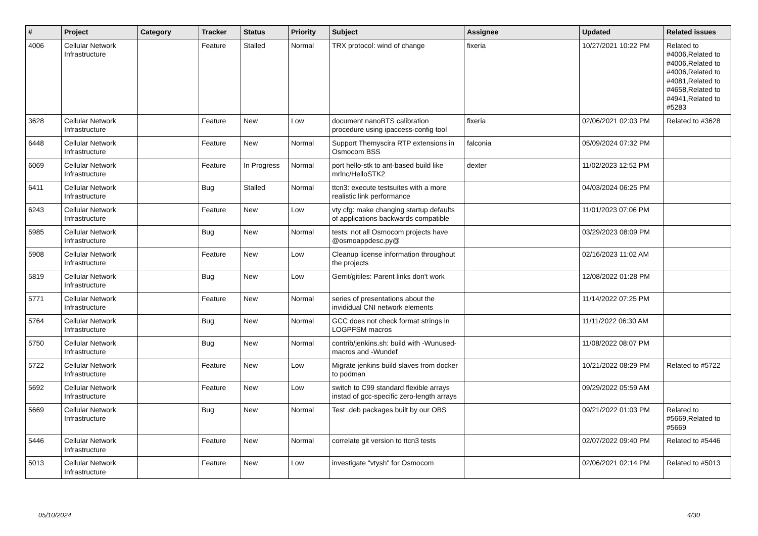| # | Project | Category | Tracker | Status | Priority | Subject | Assignee | Updated | Related issues |
| --- | --- | --- | --- | --- | --- | --- | --- | --- | --- |
| 4006 | Cellular Network Infrastructure | | Feature | Stalled | Normal | TRX protocol: wind of change | fixeria | 10/27/2021 10:22 PM | Related to #4006,Related to #4006,Related to #4006,Related to #4081,Related to #4658,Related to #4941,Related to #5283 |
| 3628 | Cellular Network Infrastructure | | Feature | New | Low | document nanoBTS calibration procedure using ipaccess-config tool | fixeria | 02/06/2021 02:03 PM | Related to #3628 |
| 6448 | Cellular Network Infrastructure | | Feature | New | Normal | Support Themyscira RTP extensions in Osmocom BSS | falconia | 05/09/2024 07:32 PM | |
| 6069 | Cellular Network Infrastructure | | Feature | In Progress | Normal | port hello-stk to ant-based build like mrlnc/HelloSTK2 | dexter | 11/02/2023 12:52 PM | |
| 6411 | Cellular Network Infrastructure | | Bug | Stalled | Normal | ttcn3: execute testsuites with a more realistic link performance | | 04/03/2024 06:25 PM | |
| 6243 | Cellular Network Infrastructure | | Feature | New | Low | vty cfg: make changing startup defaults of applications backwards compatible | | 11/01/2023 07:06 PM | |
| 5985 | Cellular Network Infrastructure | | Bug | New | Normal | tests: not all Osmocom projects have @osmoappdesc.py@ | | 03/29/2023 08:09 PM | |
| 5908 | Cellular Network Infrastructure | | Feature | New | Low | Cleanup license information throughout the projects | | 02/16/2023 11:02 AM | |
| 5819 | Cellular Network Infrastructure | | Bug | New | Low | Gerrit/gitiles: Parent links don't work | | 12/08/2022 01:28 PM | |
| 5771 | Cellular Network Infrastructure | | Feature | New | Normal | series of presentations about the invididual CNI network elements | | 11/14/2022 07:25 PM | |
| 5764 | Cellular Network Infrastructure | | Bug | New | Normal | GCC does not check format strings in LOGPFSM macros | | 11/11/2022 06:30 AM | |
| 5750 | Cellular Network Infrastructure | | Bug | New | Normal | contrib/jenkins.sh: build with -Wunused-macros and -Wundef | | 11/08/2022 08:07 PM | |
| 5722 | Cellular Network Infrastructure | | Feature | New | Low | Migrate jenkins build slaves from docker to podman | | 10/21/2022 08:29 PM | Related to #5722 |
| 5692 | Cellular Network Infrastructure | | Feature | New | Low | switch to C99 standard flexible arrays instad of gcc-specific zero-length arrays | | 09/29/2022 05:59 AM | |
| 5669 | Cellular Network Infrastructure | | Bug | New | Normal | Test .deb packages built by our OBS | | 09/21/2022 01:03 PM | Related to #5669,Related to #5669 |
| 5446 | Cellular Network Infrastructure | | Feature | New | Normal | correlate git version to ttcn3 tests | | 02/07/2022 09:40 PM | Related to #5446 |
| 5013 | Cellular Network Infrastructure | | Feature | New | Low | investigate "vtysh" for Osmocom | | 02/06/2021 02:14 PM | Related to #5013 |
05/10/2024 4/30